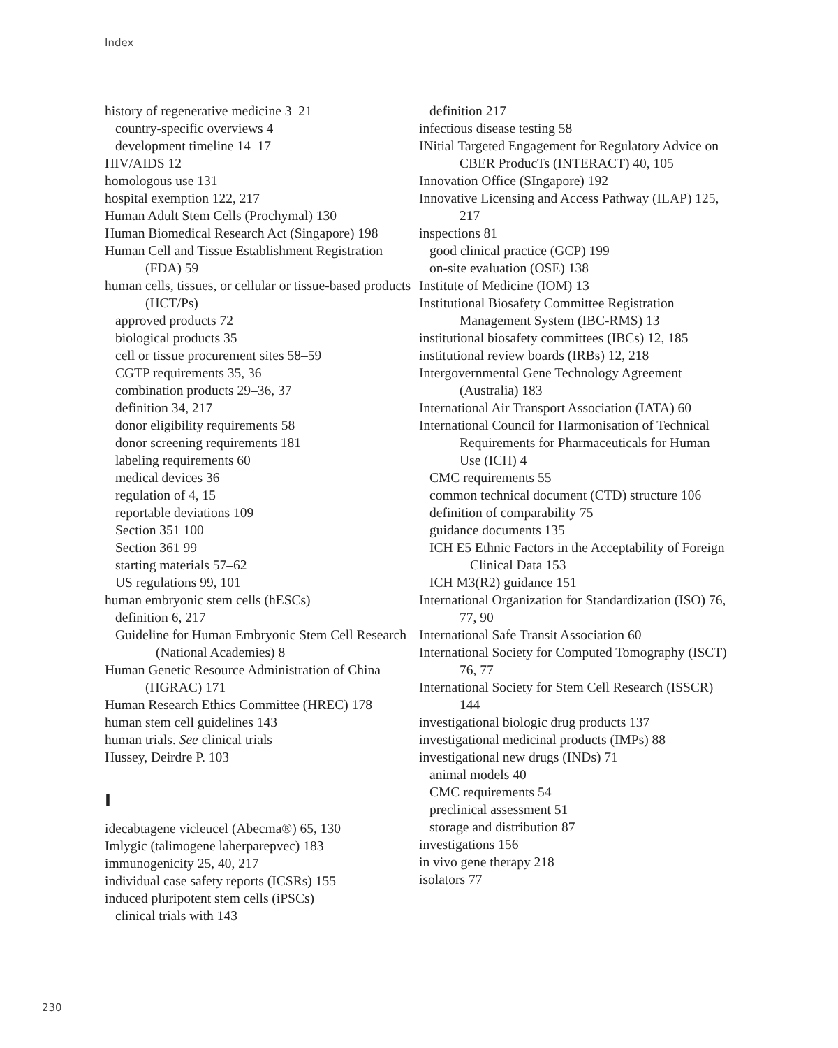Index
history of regenerative medicine 3–21
country-specific overviews 4
development timeline 14–17
HIV/AIDS 12
homologous use 131
hospital exemption 122, 217
Human Adult Stem Cells (Prochymal) 130
Human Biomedical Research Act (Singapore) 198
Human Cell and Tissue Establishment Registration (FDA) 59
human cells, tissues, or cellular or tissue-based products (HCT/Ps)
approved products 72
biological products 35
cell or tissue procurement sites 58–59
CGTP requirements 35, 36
combination products 29–36, 37
definition 34, 217
donor eligibility requirements 58
donor screening requirements 181
labeling requirements 60
medical devices 36
regulation of 4, 15
reportable deviations 109
Section 351 100
Section 361 99
starting materials 57–62
US regulations 99, 101
human embryonic stem cells (hESCs)
definition 6, 217
Guideline for Human Embryonic Stem Cell Research (National Academies) 8
Human Genetic Resource Administration of China (HGRAC) 171
Human Research Ethics Committee (HREC) 178
human stem cell guidelines 143
human trials. See clinical trials
Hussey, Deirdre P. 103
I
idecabtagene vicleucel (Abecma®) 65, 130
Imlygic (talimogene laherparepvec) 183
immunogenicity 25, 40, 217
individual case safety reports (ICSRs) 155
induced pluripotent stem cells (iPSCs)
clinical trials with 143
definition 217
infectious disease testing 58
INitial Targeted Engagement for Regulatory Advice on CBER ProducTs (INTERACT) 40, 105
Innovation Office (SIngapore) 192
Innovative Licensing and Access Pathway (ILAP) 125, 217
inspections 81
good clinical practice (GCP) 199
on-site evaluation (OSE) 138
Institute of Medicine (IOM) 13
Institutional Biosafety Committee Registration Management System (IBC-RMS) 13
institutional biosafety committees (IBCs) 12, 185
institutional review boards (IRBs) 12, 218
Intergovernmental Gene Technology Agreement (Australia) 183
International Air Transport Association (IATA) 60
International Council for Harmonisation of Technical Requirements for Pharmaceuticals for Human Use (ICH) 4
CMC requirements 55
common technical document (CTD) structure 106
definition of comparability 75
guidance documents 135
ICH E5 Ethnic Factors in the Acceptability of Foreign Clinical Data 153
ICH M3(R2) guidance 151
International Organization for Standardization (ISO) 76, 77, 90
International Safe Transit Association 60
International Society for Computed Tomography (ISCT) 76, 77
International Society for Stem Cell Research (ISSCR) 144
investigational biologic drug products 137
investigational medicinal products (IMPs) 88
investigational new drugs (INDs) 71
animal models 40
CMC requirements 54
preclinical assessment 51
storage and distribution 87
investigations 156
in vivo gene therapy 218
isolators 77
230